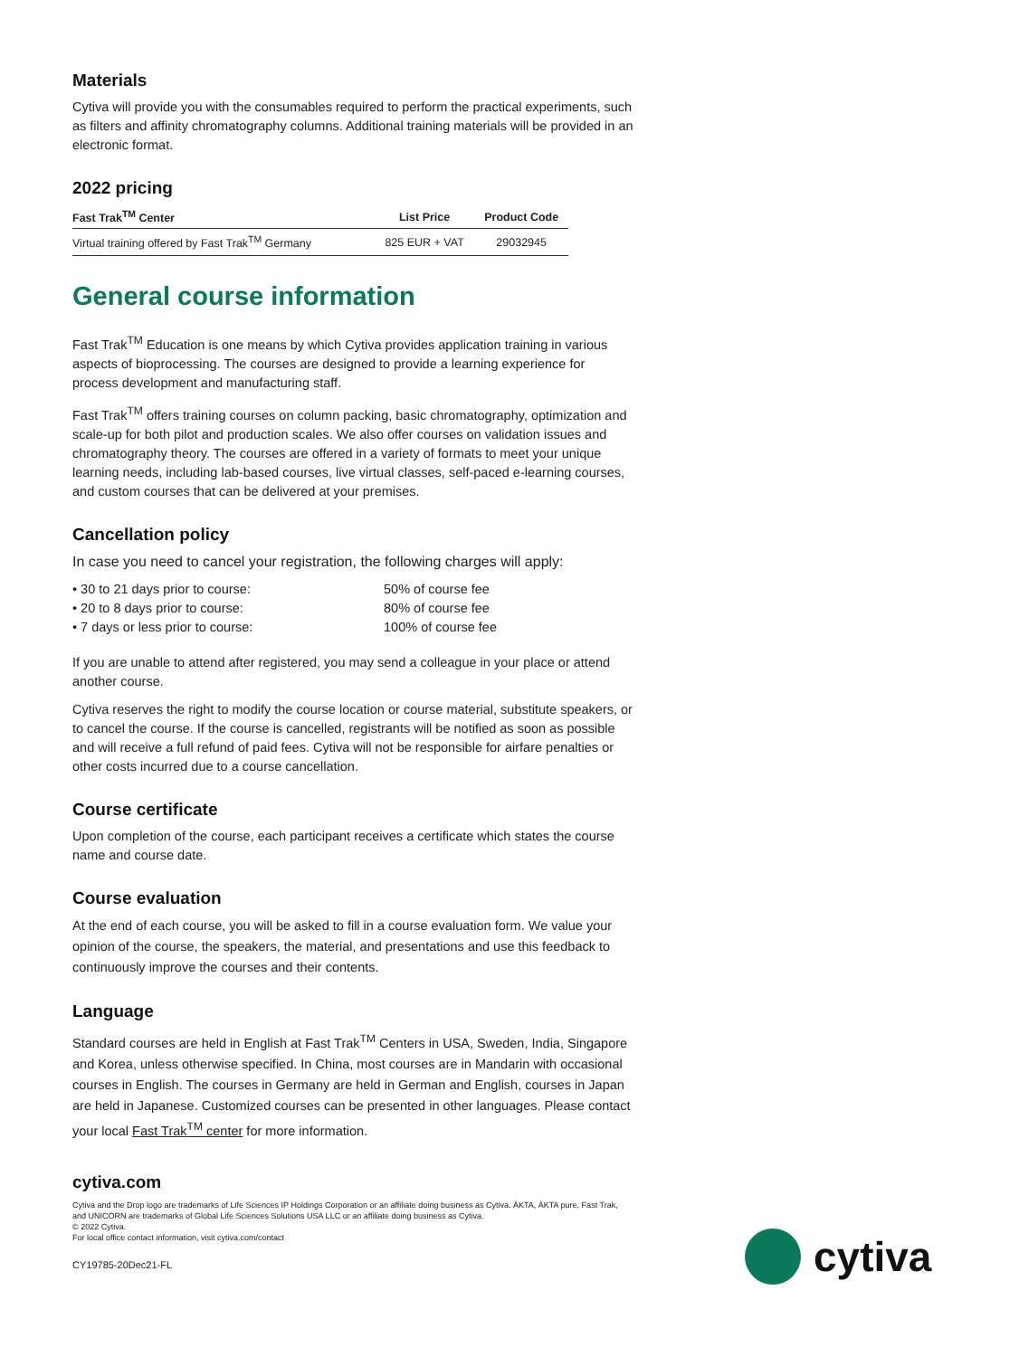Materials
Cytiva will provide you with the consumables required to perform the practical experiments, such as filters and affinity chromatography columns. Additional training materials will be provided in an electronic format.
2022 pricing
| Fast Trak<sup>TM</sup> Center | List Price | Product Code |
| --- | --- | --- |
| Virtual training offered by Fast Trak<sup>TM</sup> Germany | 825 EUR + VAT | 29032945 |
General course information
Fast Trak<sup>TM</sup> Education is one means by which Cytiva provides application training in various aspects of bioprocessing. The courses are designed to provide a learning experience for process development and manufacturing staff.
Fast Trak<sup>TM</sup> offers training courses on column packing, basic chromatography, optimization and scale-up for both pilot and production scales. We also offer courses on validation issues and chromatography theory. The courses are offered in a variety of formats to meet your unique learning needs, including lab-based courses, live virtual classes, self-paced e-learning courses, and custom courses that can be delivered at your premises.
Cancellation policy
In case you need to cancel your registration, the following charges will apply:
• 30 to 21 days prior to course: 50% of course fee
• 20 to 8 days prior to course: 80% of course fee
• 7 days or less prior to course: 100% of course fee
If you are unable to attend after registered, you may send a colleague in your place or attend another course.
Cytiva reserves the right to modify the course location or course material, substitute speakers, or to cancel the course. If the course is cancelled, registrants will be notified as soon as possible and will receive a full refund of paid fees. Cytiva will not be responsible for airfare penalties or other costs incurred due to a course cancellation.
Course certificate
Upon completion of the course, each participant receives a certificate which states the course name and course date.
Course evaluation
At the end of each course, you will be asked to fill in a course evaluation form. We value your opinion of the course, the speakers, the material, and presentations and use this feedback to continuously improve the courses and their contents.
Language
Standard courses are held in English at Fast Trak<sup>TM</sup> Centers in USA, Sweden, India, Singapore and Korea, unless otherwise specified. In China, most courses are in Mandarin with occasional courses in English. The courses in Germany are held in German and English, courses in Japan are held in Japanese. Customized courses can be presented in other languages. Please contact your local Fast Trak<sup>TM</sup> center for more information.
cytiva.com
Cytiva and the Drop logo are trademarks of Life Sciences IP Holdings Corporation or an affiliate doing business as Cytiva. ÄKTA, ÄKTA pure, Fast Trak, and UNICORN are trademarks of Global Life Sciences Solutions USA LLC or an affiliate doing business as Cytiva.
© 2022 Cytiva.
For local office contact information, visit cytiva.com/contact
CY19785-20Dec21-FL
cytiva